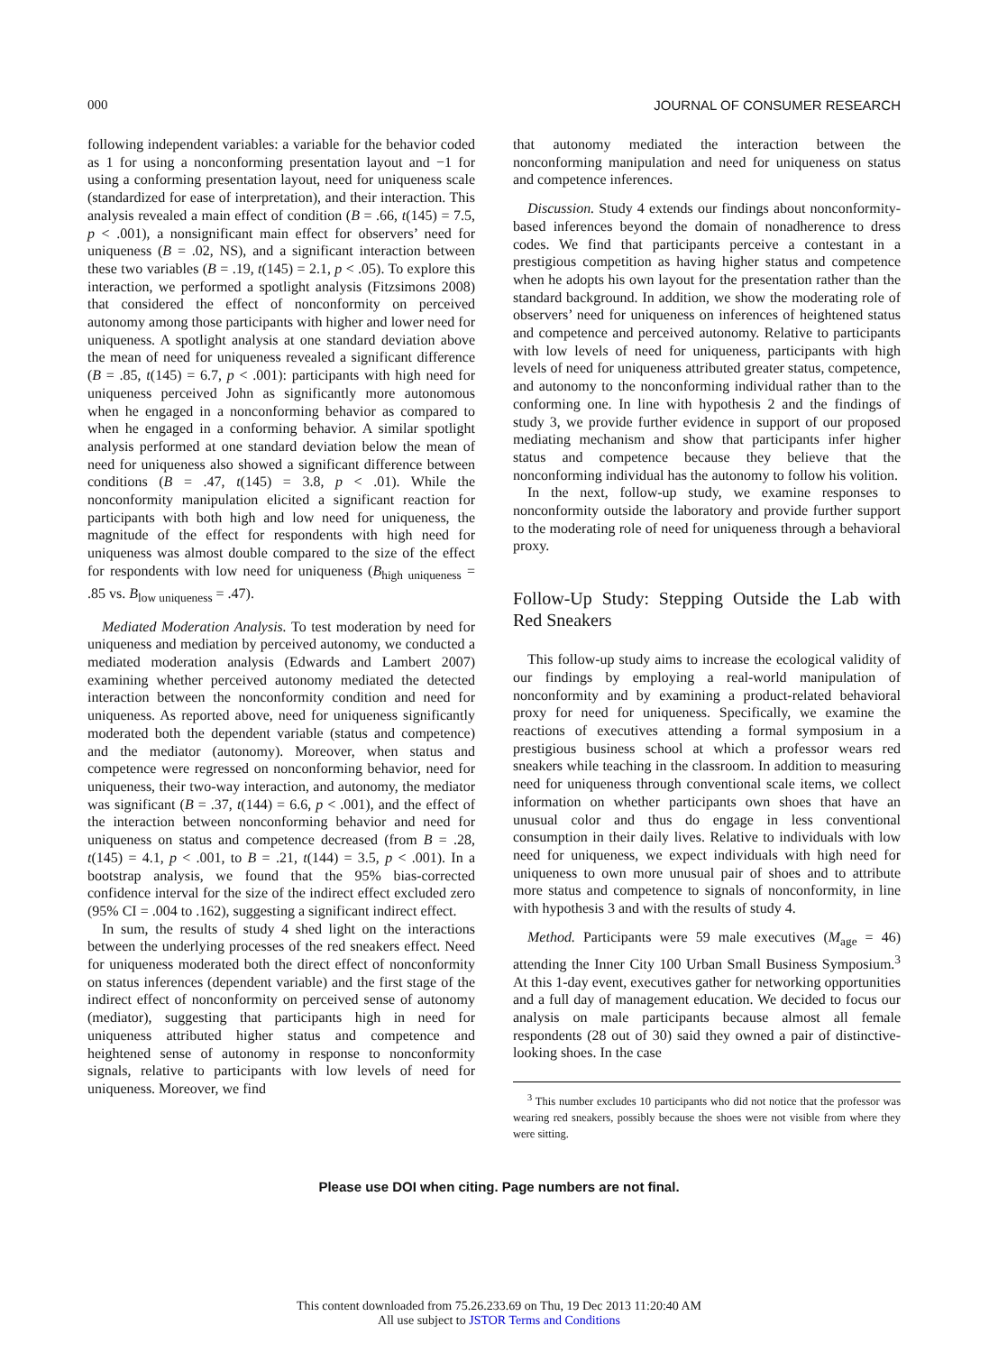000 JOURNAL OF CONSUMER RESEARCH
following independent variables: a variable for the behavior coded as 1 for using a nonconforming presentation layout and −1 for using a conforming presentation layout, need for uniqueness scale (standardized for ease of interpretation), and their interaction. This analysis revealed a main effect of condition (B = .66, t(145) = 7.5, p < .001), a nonsignificant main effect for observers’ need for uniqueness (B = .02, NS), and a significant interaction between these two variables (B = .19, t(145) = 2.1, p < .05). To explore this interaction, we performed a spotlight analysis (Fitzsimons 2008) that considered the effect of nonconformity on perceived autonomy among those participants with higher and lower need for uniqueness. A spotlight analysis at one standard deviation above the mean of need for uniqueness revealed a significant difference (B = .85, t(145) = 6.7, p < .001): participants with high need for uniqueness perceived John as significantly more autonomous when he engaged in a nonconforming behavior as compared to when he engaged in a conforming behavior. A similar spotlight analysis performed at one standard deviation below the mean of need for uniqueness also showed a significant difference between conditions (B = .47, t(145) = 3.8, p < .01). While the nonconformity manipulation elicited a significant reaction for participants with both high and low need for uniqueness, the magnitude of the effect for respondents with high need for uniqueness was almost double compared to the size of the effect for respondents with low need for uniqueness (B<sub>high uniqueness</sub> = .85 vs. B<sub>low uniqueness</sub> = .47).
Mediated Moderation Analysis. To test moderation by need for uniqueness and mediation by perceived autonomy, we conducted a mediated moderation analysis (Edwards and Lambert 2007) examining whether perceived autonomy mediated the detected interaction between the nonconformity condition and need for uniqueness. As reported above, need for uniqueness significantly moderated both the dependent variable (status and competence) and the mediator (autonomy). Moreover, when status and competence were regressed on nonconforming behavior, need for uniqueness, their two-way interaction, and autonomy, the mediator was significant (B = .37, t(144) = 6.6, p < .001), and the effect of the interaction between nonconforming behavior and need for uniqueness on status and competence decreased (from B = .28, t(145) = 4.1, p < .001, to B = .21, t(144) = 3.5, p < .001). In a bootstrap analysis, we found that the 95% bias-corrected confidence interval for the size of the indirect effect excluded zero (95% CI = .004 to .162), suggesting a significant indirect effect.
In sum, the results of study 4 shed light on the interactions between the underlying processes of the red sneakers effect. Need for uniqueness moderated both the direct effect of nonconformity on status inferences (dependent variable) and the first stage of the indirect effect of nonconformity on perceived sense of autonomy (mediator), suggesting that participants high in need for uniqueness attributed higher status and competence and heightened sense of autonomy in response to nonconformity signals, relative to participants with low levels of need for uniqueness. Moreover, we find
that autonomy mediated the interaction between the nonconforming manipulation and need for uniqueness on status and competence inferences.
Discussion. Study 4 extends our findings about nonconformity-based inferences beyond the domain of nonadherence to dress codes. We find that participants perceive a contestant in a prestigious competition as having higher status and competence when he adopts his own layout for the presentation rather than the standard background. In addition, we show the moderating role of observers’ need for uniqueness on inferences of heightened status and competence and perceived autonomy. Relative to participants with low levels of need for uniqueness, participants with high levels of need for uniqueness attributed greater status, competence, and autonomy to the nonconforming individual rather than to the conforming one. In line with hypothesis 2 and the findings of study 3, we provide further evidence in support of our proposed mediating mechanism and show that participants infer higher status and competence because they believe that the nonconforming individual has the autonomy to follow his volition.
In the next, follow-up study, we examine responses to nonconformity outside the laboratory and provide further support to the moderating role of need for uniqueness through a behavioral proxy.
Follow-Up Study: Stepping Outside the Lab with Red Sneakers
This follow-up study aims to increase the ecological validity of our findings by employing a real-world manipulation of nonconformity and by examining a product-related behavioral proxy for need for uniqueness. Specifically, we examine the reactions of executives attending a formal symposium in a prestigious business school at which a professor wears red sneakers while teaching in the classroom. In addition to measuring need for uniqueness through conventional scale items, we collect information on whether participants own shoes that have an unusual color and thus do engage in less conventional consumption in their daily lives. Relative to individuals with low need for uniqueness, we expect individuals with high need for uniqueness to own more unusual pair of shoes and to attribute more status and competence to signals of nonconformity, in line with hypothesis 3 and with the results of study 4.
Method. Participants were 59 male executives (M<sub>age</sub> = 46) attending the Inner City 100 Urban Small Business Symposium.<sup>3</sup> At this 1-day event, executives gather for networking opportunities and a full day of management education. We decided to focus our analysis on male participants because almost all female respondents (28 out of 30) said they owned a pair of distinctive-looking shoes. In the case
<sup>3</sup> This number excludes 10 participants who did not notice that the professor was wearing red sneakers, possibly because the shoes were not visible from where they were sitting.
Please use DOI when citing. Page numbers are not final.
This content downloaded from 75.26.233.69 on Thu, 19 Dec 2013 11:20:40 AM
All use subject to JSTOR Terms and Conditions